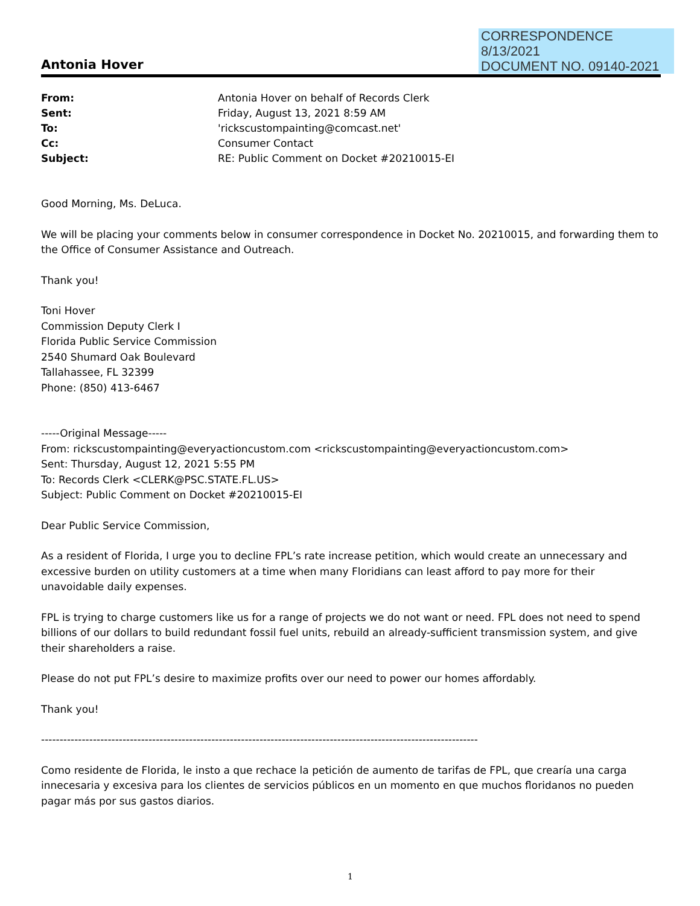CORRESPONDENCE
8/13/2021
DOCUMENT NO. 09140-2021
Antonia Hover
| From: | Antonia Hover on behalf of Records Clerk |
| Sent: | Friday, August 13, 2021 8:59 AM |
| To: | 'rickscustompainting@comcast.net' |
| Cc: | Consumer Contact |
| Subject: | RE: Public Comment on Docket #20210015-EI |
Good Morning, Ms. DeLuca.
We will be placing your comments below in consumer correspondence in Docket No. 20210015, and forwarding them to the Office of Consumer Assistance and Outreach.
Thank you!
Toni Hover
Commission Deputy Clerk I
Florida Public Service Commission
2540 Shumard Oak Boulevard
Tallahassee, FL 32399
Phone: (850) 413-6467
-----Original Message-----
From: rickscustompainting@everyactioncustom.com <rickscustompainting@everyactioncustom.com>
Sent: Thursday, August 12, 2021 5:55 PM
To: Records Clerk <CLERK@PSC.STATE.FL.US>
Subject: Public Comment on Docket #20210015-EI
Dear Public Service Commission,
As a resident of Florida, I urge you to decline FPL’s rate increase petition, which would create an unnecessary and excessive burden on utility customers at a time when many Floridians can least afford to pay more for their unavoidable daily expenses.
FPL is trying to charge customers like us for a range of projects we do not want or need. FPL does not need to spend billions of our dollars to build redundant fossil fuel units, rebuild an already-sufficient transmission system, and give their shareholders a raise.
Please do not put FPL’s desire to maximize profits over our need to power our homes affordably.
Thank you!
----------------------------------------------------------------------------------------------------------------------
Como residente de Florida, le insto a que rechace la petición de aumento de tarifas de FPL, que crearía una carga innecesaria y excesiva para los clientes de servicios públicos en un momento en que muchos floridanos no pueden pagar más por sus gastos diarios.
1